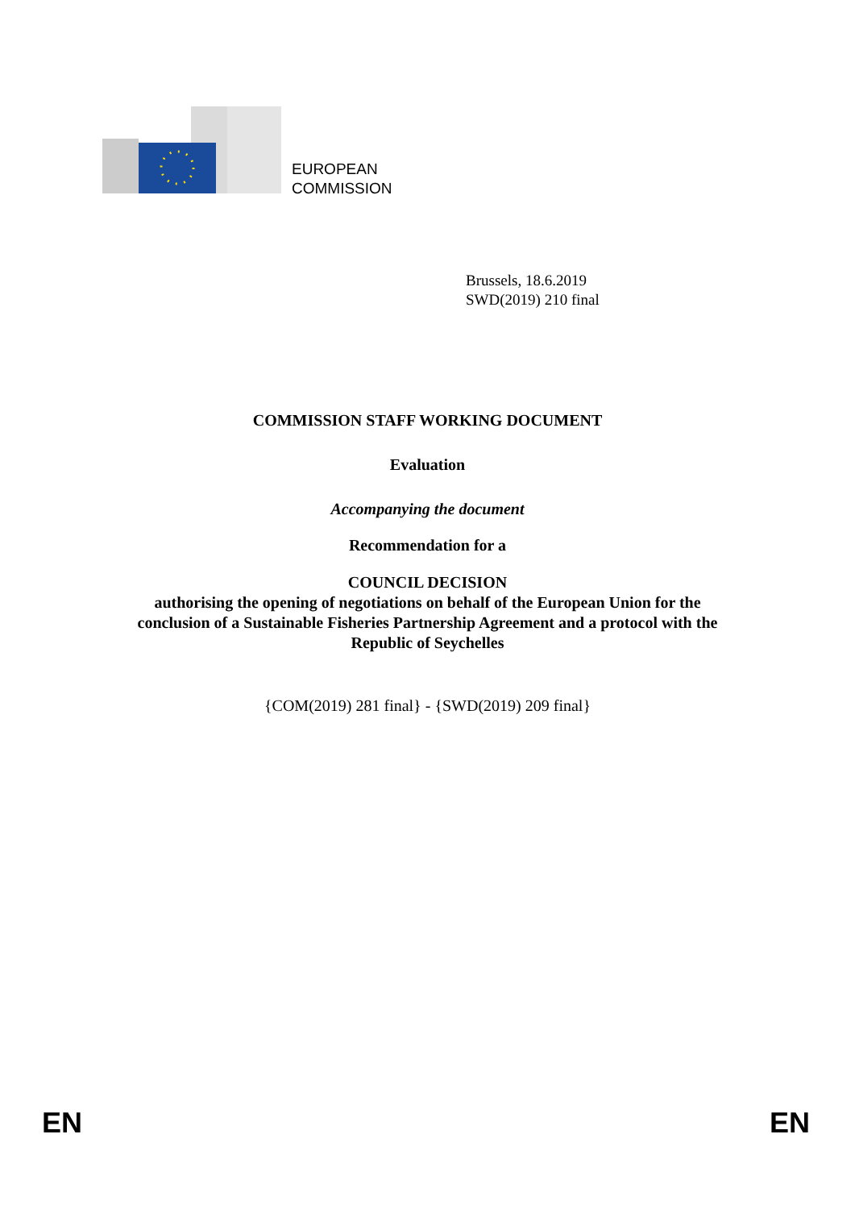EUROPEAN
COMMISSION
Brussels, 18.6.2019
SWD(2019) 210 final
COMMISSION STAFF WORKING DOCUMENT
Evaluation
Accompanying the document
Recommendation for a
COUNCIL DECISION
authorising the opening of negotiations on behalf of the European Union for the
conclusion of a Sustainable Fisheries Partnership Agreement and a protocol with the
Republic of Seychelles
{COM(2019) 281 final} - {SWD(2019) 209 final}
EN EN